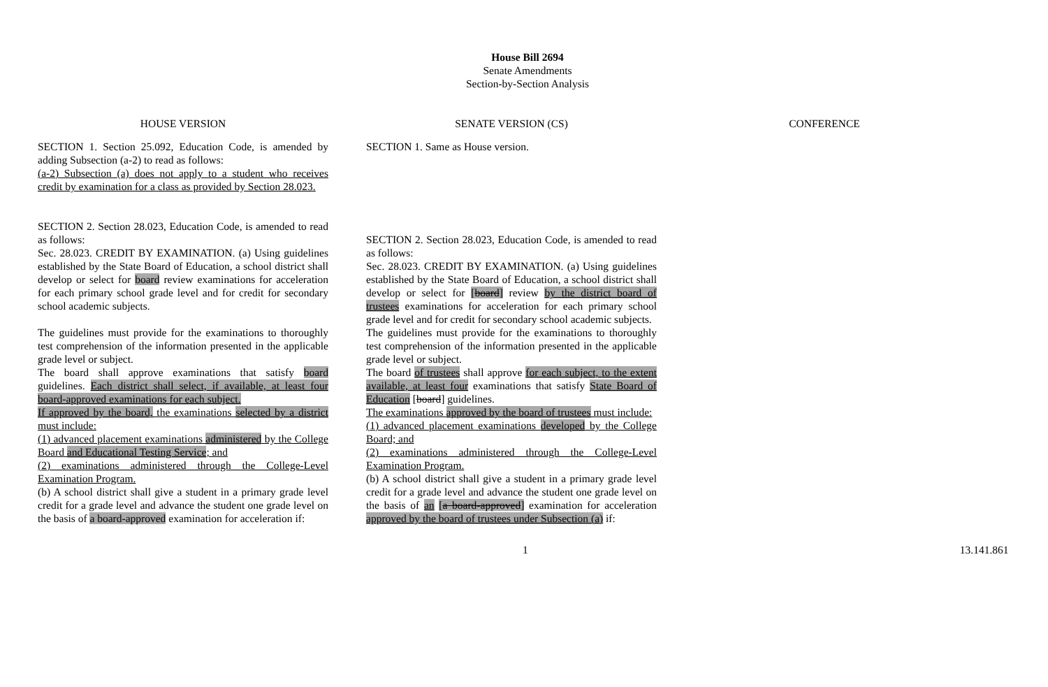House Bill 2694
Senate Amendments
Section-by-Section Analysis
HOUSE VERSION
SECTION 1. Section 25.092, Education Code, is amended by adding Subsection (a-2) to read as follows:
(a-2) Subsection (a) does not apply to a student who receives credit by examination for a class as provided by Section 28.023.
SECTION 2. Section 28.023, Education Code, is amended to read as follows:
Sec. 28.023. CREDIT BY EXAMINATION. (a) Using guidelines established by the State Board of Education, a school district shall develop or select for board review examinations for acceleration for each primary school grade level and for credit for secondary school academic subjects.
The guidelines must provide for the examinations to thoroughly test comprehension of the information presented in the applicable grade level or subject.
The board shall approve examinations that satisfy board guidelines. Each district shall select, if available, at least four board-approved examinations for each subject.
If approved by the board, the examinations selected by a district must include:
(1) advanced placement examinations administered by the College Board and Educational Testing Service; and
(2) examinations administered through the College-Level Examination Program.
(b) A school district shall give a student in a primary grade level credit for a grade level and advance the student one grade level on the basis of a board-approved examination for acceleration if:
SENATE VERSION (CS)
SECTION 1. Same as House version.
SECTION 2. Section 28.023, Education Code, is amended to read as follows:
Sec. 28.023. CREDIT BY EXAMINATION. (a) Using guidelines established by the State Board of Education, a school district shall develop or select for [board] review by the district board of trustees examinations for acceleration for each primary school grade level and for credit for secondary school academic subjects.
The guidelines must provide for the examinations to thoroughly test comprehension of the information presented in the applicable grade level or subject.
The board of trustees shall approve for each subject, to the extent available, at least four examinations that satisfy State Board of Education [board] guidelines.
The examinations approved by the board of trustees must include:
(1) advanced placement examinations developed by the College Board; and
(2) examinations administered through the College-Level Examination Program.
(b) A school district shall give a student in a primary grade level credit for a grade level and advance the student one grade level on the basis of an [a board-approved] examination for acceleration approved by the board of trustees under Subsection (a) if:
CONFERENCE
1 13.141.861